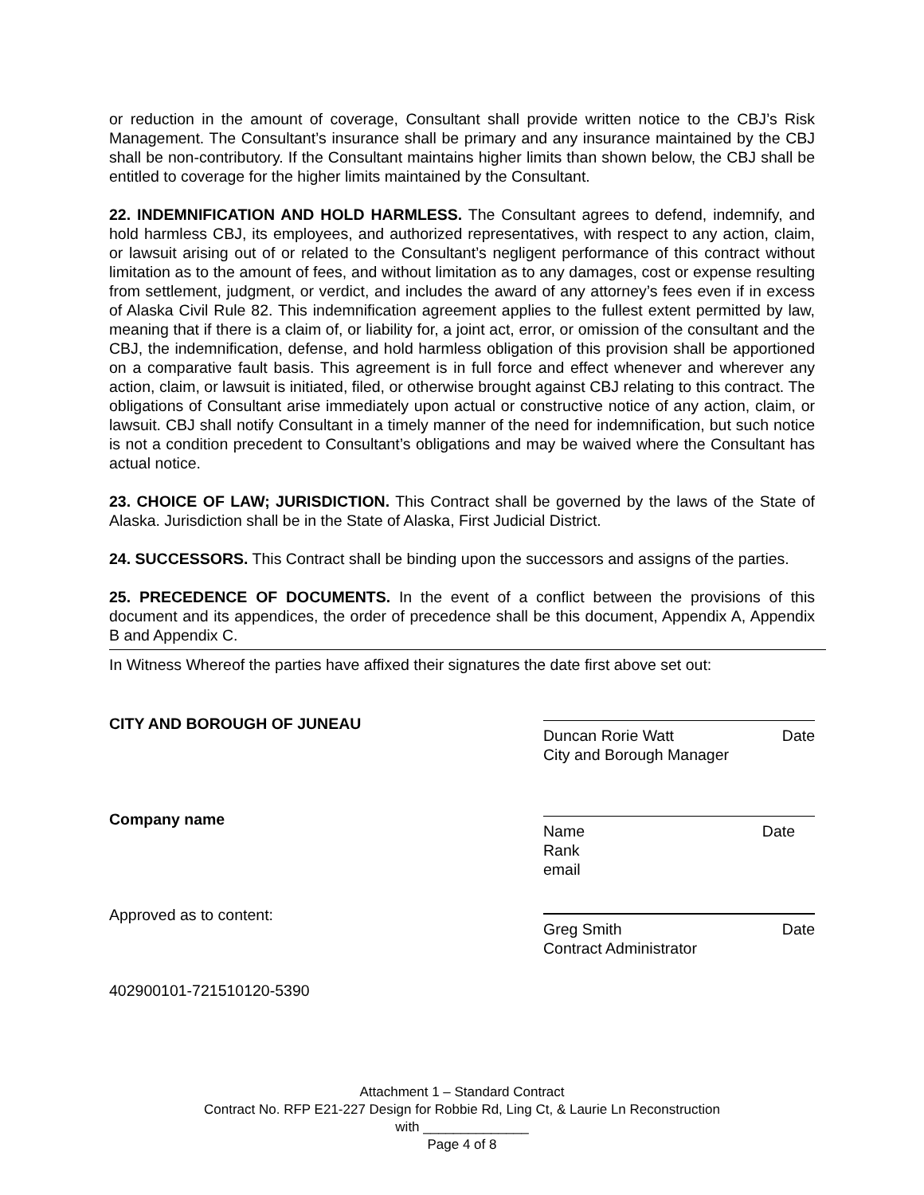or reduction in the amount of coverage, Consultant shall provide written notice to the CBJ’s Risk Management. The Consultant’s insurance shall be primary and any insurance maintained by the CBJ shall be non-contributory. If the Consultant maintains higher limits than shown below, the CBJ shall be entitled to coverage for the higher limits maintained by the Consultant.
22. INDEMNIFICATION AND HOLD HARMLESS. The Consultant agrees to defend, indemnify, and hold harmless CBJ, its employees, and authorized representatives, with respect to any action, claim, or lawsuit arising out of or related to the Consultant’s negligent performance of this contract without limitation as to the amount of fees, and without limitation as to any damages, cost or expense resulting from settlement, judgment, or verdict, and includes the award of any attorney’s fees even if in excess of Alaska Civil Rule 82. This indemnification agreement applies to the fullest extent permitted by law, meaning that if there is a claim of, or liability for, a joint act, error, or omission of the consultant and the CBJ, the indemnification, defense, and hold harmless obligation of this provision shall be apportioned on a comparative fault basis. This agreement is in full force and effect whenever and wherever any action, claim, or lawsuit is initiated, filed, or otherwise brought against CBJ relating to this contract. The obligations of Consultant arise immediately upon actual or constructive notice of any action, claim, or lawsuit. CBJ shall notify Consultant in a timely manner of the need for indemnification, but such notice is not a condition precedent to Consultant’s obligations and may be waived where the Consultant has actual notice.
23. CHOICE OF LAW; JURISDICTION. This Contract shall be governed by the laws of the State of Alaska. Jurisdiction shall be in the State of Alaska, First Judicial District.
24. SUCCESSORS. This Contract shall be binding upon the successors and assigns of the parties.
25. PRECEDENCE OF DOCUMENTS. In the event of a conflict between the provisions of this document and its appendices, the order of precedence shall be this document, Appendix A, Appendix B and Appendix C.
In Witness Whereof the parties have affixed their signatures the date first above set out:
CITY AND BOROUGH OF JUNEAU
Duncan Rorie Watt Date
City and Borough Manager
Company name
Name Date
Rank
email
Approved as to content:
Greg Smith Date
Contract Administrator
402900101-721510120-5390
Attachment 1 – Standard Contract
Contract No. RFP E21-227 Design for Robbie Rd, Ling Ct, & Laurie Ln Reconstruction
with ______________
Page 4 of 8